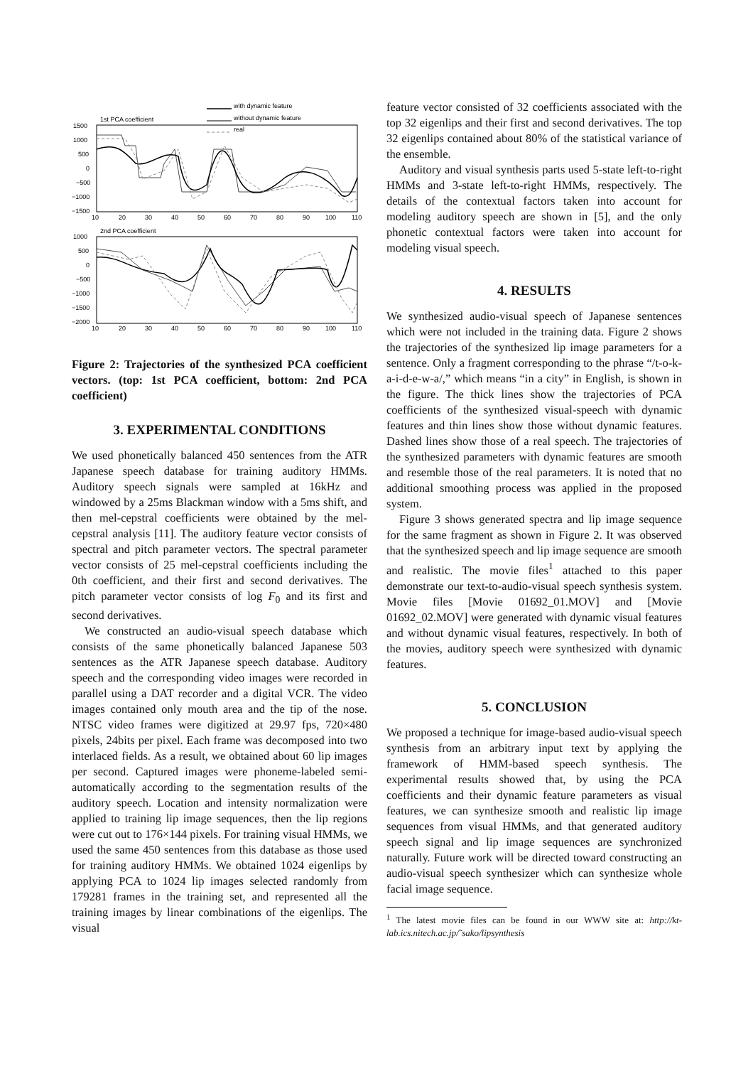with dynamic feature
without dynamic feature
real
1st PCA coefficient
1500
1000
500
0
−500
−1000
−1500
10
20
30
40
50
60
70
80
90
100
110
2nd PCA coefficient
1000
500
0
−500
−1000
−1500
−2000
10
20
30
40
50
60
70
80
90
100
110
Figure 2: Trajectories of the synthesized PCA coefficient vectors. (top: 1st PCA coefficient, bottom: 2nd PCA coefficient)
3. EXPERIMENTAL CONDITIONS
We used phonetically balanced 450 sentences from the ATR Japanese speech database for training auditory HMMs. Auditory speech signals were sampled at 16kHz and windowed by a 25ms Blackman window with a 5ms shift, and then mel-cepstral coefficients were obtained by the mel-cepstral analysis [11]. The auditory feature vector consists of spectral and pitch parameter vectors. The spectral parameter vector consists of 25 mel-cepstral coefficients including the 0th coefficient, and their first and second derivatives. The pitch parameter vector consists of log F<sub>0</sub> and its first and second derivatives.
We constructed an audio-visual speech database which consists of the same phonetically balanced Japanese 503 sentences as the ATR Japanese speech database. Auditory speech and the corresponding video images were recorded in parallel using a DAT recorder and a digital VCR. The video images contained only mouth area and the tip of the nose. NTSC video frames were digitized at 29.97 fps, 720×480 pixels, 24bits per pixel. Each frame was decomposed into two interlaced fields. As a result, we obtained about 60 lip images per second. Captured images were phoneme-labeled semi-automatically according to the segmentation results of the auditory speech. Location and intensity normalization were applied to training lip image sequences, then the lip regions were cut out to 176×144 pixels. For training visual HMMs, we used the same 450 sentences from this database as those used for training auditory HMMs. We obtained 1024 eigenlips by applying PCA to 1024 lip images selected randomly from 179281 frames in the training set, and represented all the training images by linear combinations of the eigenlips. The visual
feature vector consisted of 32 coefficients associated with the top 32 eigenlips and their first and second derivatives. The top 32 eigenlips contained about 80% of the statistical variance of the ensemble.
Auditory and visual synthesis parts used 5-state left-to-right HMMs and 3-state left-to-right HMMs, respectively. The details of the contextual factors taken into account for modeling auditory speech are shown in [5], and the only phonetic contextual factors were taken into account for modeling visual speech.
4. RESULTS
We synthesized audio-visual speech of Japanese sentences which were not included in the training data. Figure 2 shows the trajectories of the synthesized lip image parameters for a sentence. Only a fragment corresponding to the phrase “/t-o-k-a-i-d-e-w-a/,” which means “in a city” in English, is shown in the figure. The thick lines show the trajectories of PCA coefficients of the synthesized visual-speech with dynamic features and thin lines show those without dynamic features. Dashed lines show those of a real speech. The trajectories of the synthesized parameters with dynamic features are smooth and resemble those of the real parameters. It is noted that no additional smoothing process was applied in the proposed system.
Figure 3 shows generated spectra and lip image sequence for the same fragment as shown in Figure 2. It was observed that the synthesized speech and lip image sequence are smooth and realistic. The movie files<sup>1</sup> attached to this paper demonstrate our text-to-audio-visual speech synthesis system. Movie files [Movie 01692_01.MOV] and [Movie 01692_02.MOV] were generated with dynamic visual features and without dynamic visual features, respectively. In both of the movies, auditory speech were synthesized with dynamic features.
5. CONCLUSION
We proposed a technique for image-based audio-visual speech synthesis from an arbitrary input text by applying the framework of HMM-based speech synthesis. The experimental results showed that, by using the PCA coefficients and their dynamic feature parameters as visual features, we can synthesize smooth and realistic lip image sequences from visual HMMs, and that generated auditory speech signal and lip image sequences are synchronized naturally. Future work will be directed toward constructing an audio-visual speech synthesizer which can synthesize whole facial image sequence.
<sup>1</sup> The latest movie files can be found in our WWW site at: http://kt-lab.ics.nitech.ac.jp/˜sako/lipsynthesis